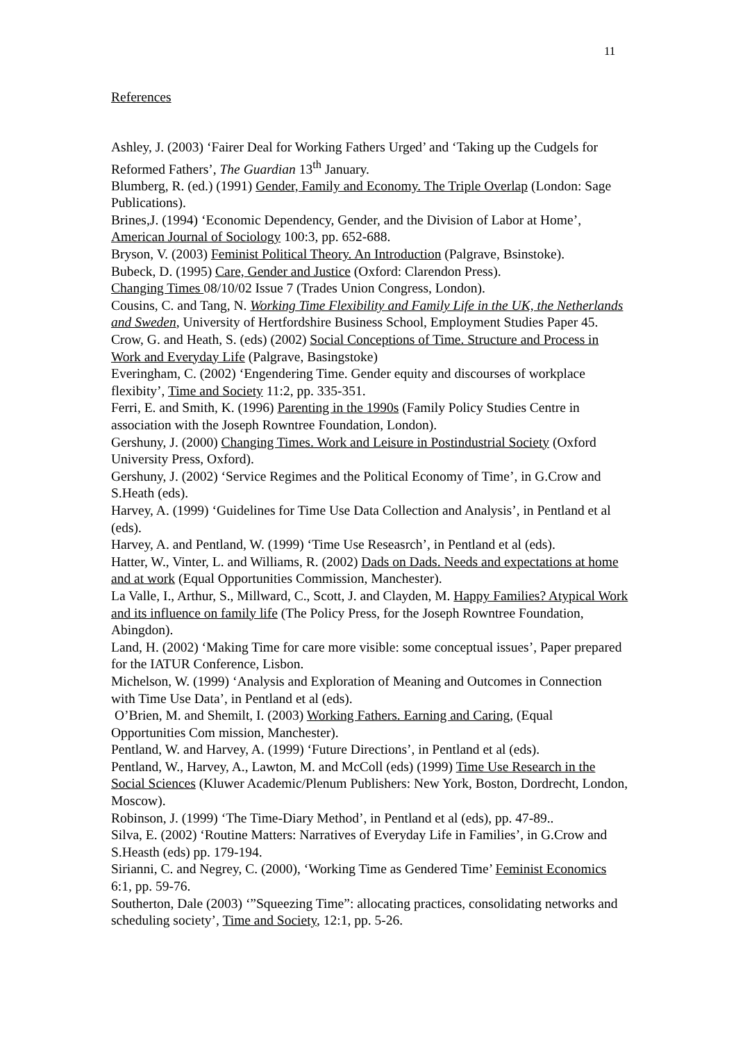11
References
Ashley, J. (2003) ‘Fairer Deal for Working Fathers Urged’ and ‘Taking up the Cudgels for Reformed Fathers’, The Guardian 13<sup>th</sup> January.
Blumberg, R. (ed.) (1991) Gender, Family and Economy. The Triple Overlap (London: Sage Publications).
Brines,J. (1994) ‘Economic Dependency, Gender, and the Division of Labor at Home’, American Journal of Sociology 100:3, pp. 652-688.
Bryson, V. (2003) Feminist Political Theory. An Introduction (Palgrave, Bsinstoke).
Bubeck, D. (1995) Care, Gender and Justice (Oxford: Clarendon Press).
Changing Times 08/10/02 Issue 7 (Trades Union Congress, London).
Cousins, C. and Tang, N. Working Time Flexibility and Family Life in the UK, the Netherlands and Sweden, University of Hertfordshire Business School, Employment Studies Paper 45.
Crow, G. and Heath, S. (eds) (2002) Social Conceptions of Time. Structure and Process in Work and Everyday Life (Palgrave, Basingstoke)
Everingham, C. (2002) ‘Engendering Time. Gender equity and discourses of workplace flexibity’, Time and Society 11:2, pp. 335-351.
Ferri, E. and Smith, K. (1996) Parenting in the 1990s (Family Policy Studies Centre in association with the Joseph Rowntree Foundation, London).
Gershuny, J. (2000) Changing Times. Work and Leisure in Postindustrial Society (Oxford University Press, Oxford).
Gershuny, J. (2002) ‘Service Regimes and the Political Economy of Time’, in G.Crow and S.Heath (eds).
Harvey, A. (1999) ‘Guidelines for Time Use Data Collection and Analysis’, in Pentland et al (eds).
Harvey, A. and Pentland, W. (1999) ‘Time Use Reseasrch’, in Pentland et al (eds).
Hatter, W., Vinter, L. and Williams, R. (2002) Dads on Dads. Needs and expectations at home and at work (Equal Opportunities Commission, Manchester).
La Valle, I., Arthur, S., Millward, C., Scott, J. and Clayden, M. Happy Families? Atypical Work and its influence on family life (The Policy Press, for the Joseph Rowntree Foundation, Abingdon).
Land, H. (2002) ‘Making Time for care more visible: some conceptual issues’, Paper prepared for the IATUR Conference, Lisbon.
Michelson, W. (1999) ‘Analysis and Exploration of Meaning and Outcomes in Connection with Time Use Data’, in Pentland et al (eds).
O’Brien, M. and Shemilt, I. (2003) Working Fathers. Earning and Caring, (Equal Opportunities Com mission, Manchester).
Pentland, W. and Harvey, A. (1999) ‘Future Directions’, in Pentland et al (eds).
Pentland, W., Harvey, A., Lawton, M. and McColl (eds) (1999) Time Use Research in the Social Sciences (Kluwer Academic/Plenum Publishers: New York, Boston, Dordrecht, London, Moscow).
Robinson, J. (1999) ‘The Time-Diary Method’, in Pentland et al (eds), pp. 47-89..
Silva, E. (2002) ‘Routine Matters: Narratives of Everyday Life in Families’, in G.Crow and S.Heasth (eds) pp. 179-194.
Sirianni, C. and Negrey, C. (2000), ‘Working Time as Gendered Time’ Feminist Economics 6:1, pp. 59-76.
Southerton, Dale (2003) ‘”Squeezing Time”: allocating practices, consolidating networks and scheduling society’, Time and Society, 12:1, pp. 5-26.